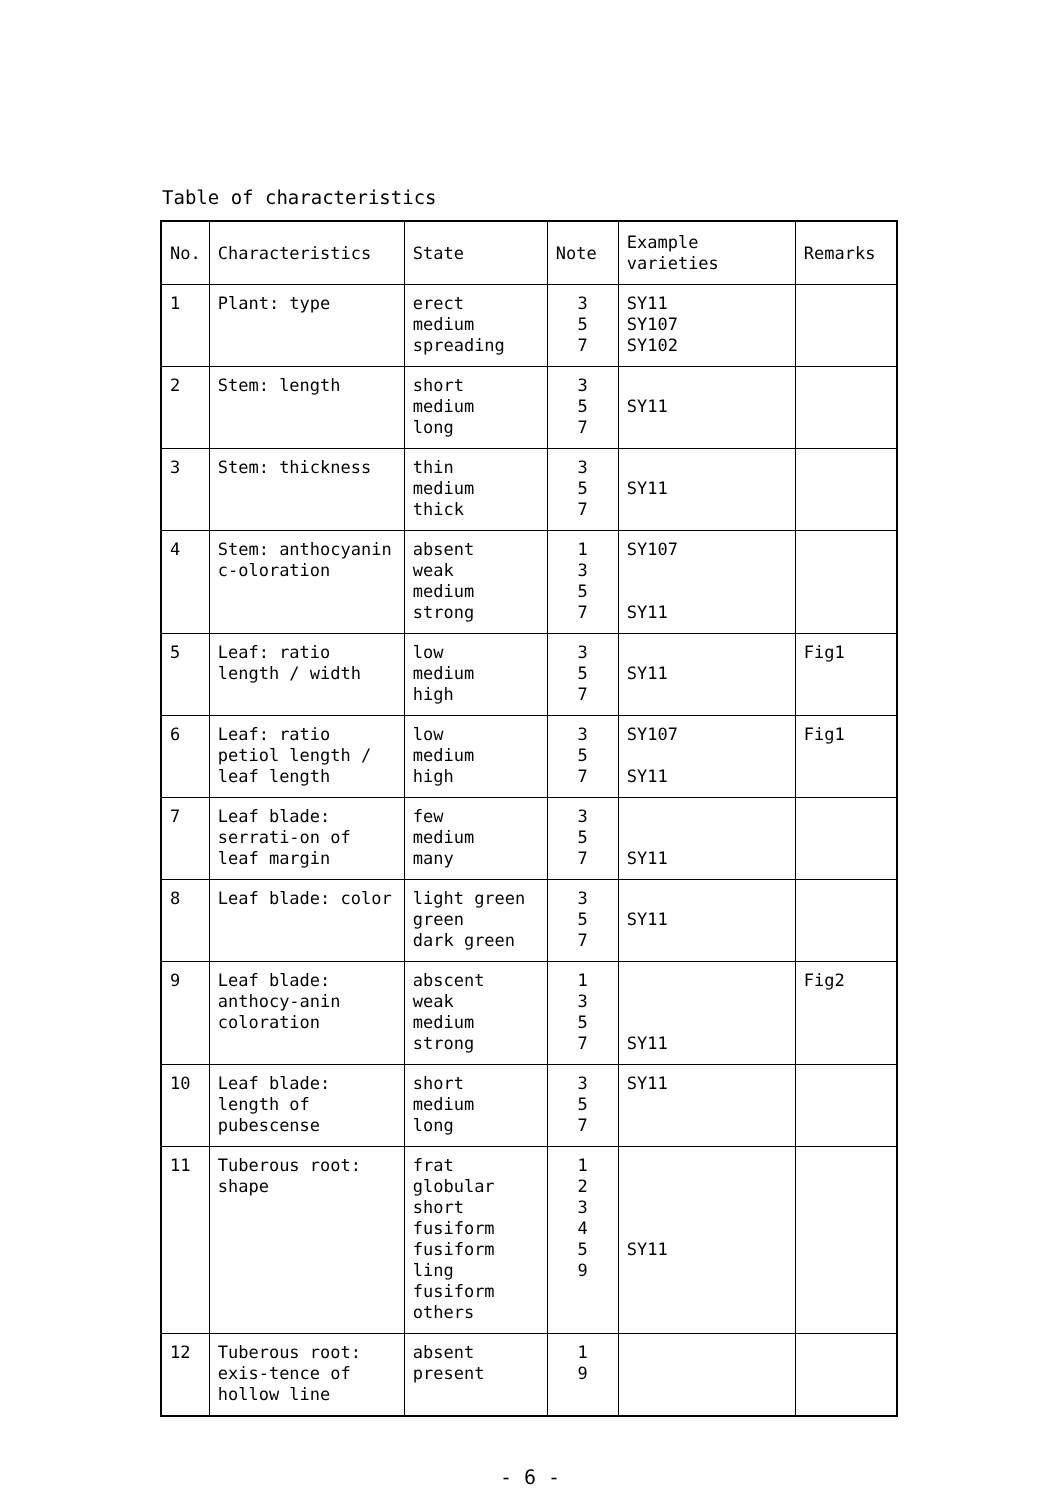Table of characteristics
| No. | Characteristics | State | Note | Example varieties | Remarks |
| --- | --- | --- | --- | --- | --- |
| 1 | Plant: type | erect medium spreading | 3 5 7 | SY11 SY107 SY102 | |
| 2 | Stem: length | short medium long | 3 5 7 | SY11 | |
| 3 | Stem: thickness | thin medium thick | 3 5 7 | SY11 | |
| 4 | Stem: anthocyanin c-oloration | absent weak medium strong | 1 3 5 7 | SY107 SY11 | |
| 5 | Leaf: ratio length / width | low medium high | 3 5 7 | SY11 | Fig1 |
| 6 | Leaf: ratio petiol length / leaf length | low medium high | 3 5 7 | SY107 SY11 | Fig1 |
| 7 | Leaf blade: serrati-on of leaf margin | few medium many | 3 5 7 | SY11 | |
| 8 | Leaf blade: color | light green green dark green | 3 5 7 | SY11 | |
| 9 | Leaf blade: anthocy-anin coloration | abscent weak medium strong | 1 3 5 7 | SY11 | Fig2 |
| 10 | Leaf blade: length of pubescense | short medium long | 3 5 7 | SY11 | |
| 11 | Tuberous root: shape | frat globular short fusiform fusiform ling fusiform others | 1 2 3 4 5 9 | SY11 | |
| 12 | Tuberous root: exis-tence of hollow line | absent present | 1 9 | | |
- 6 -